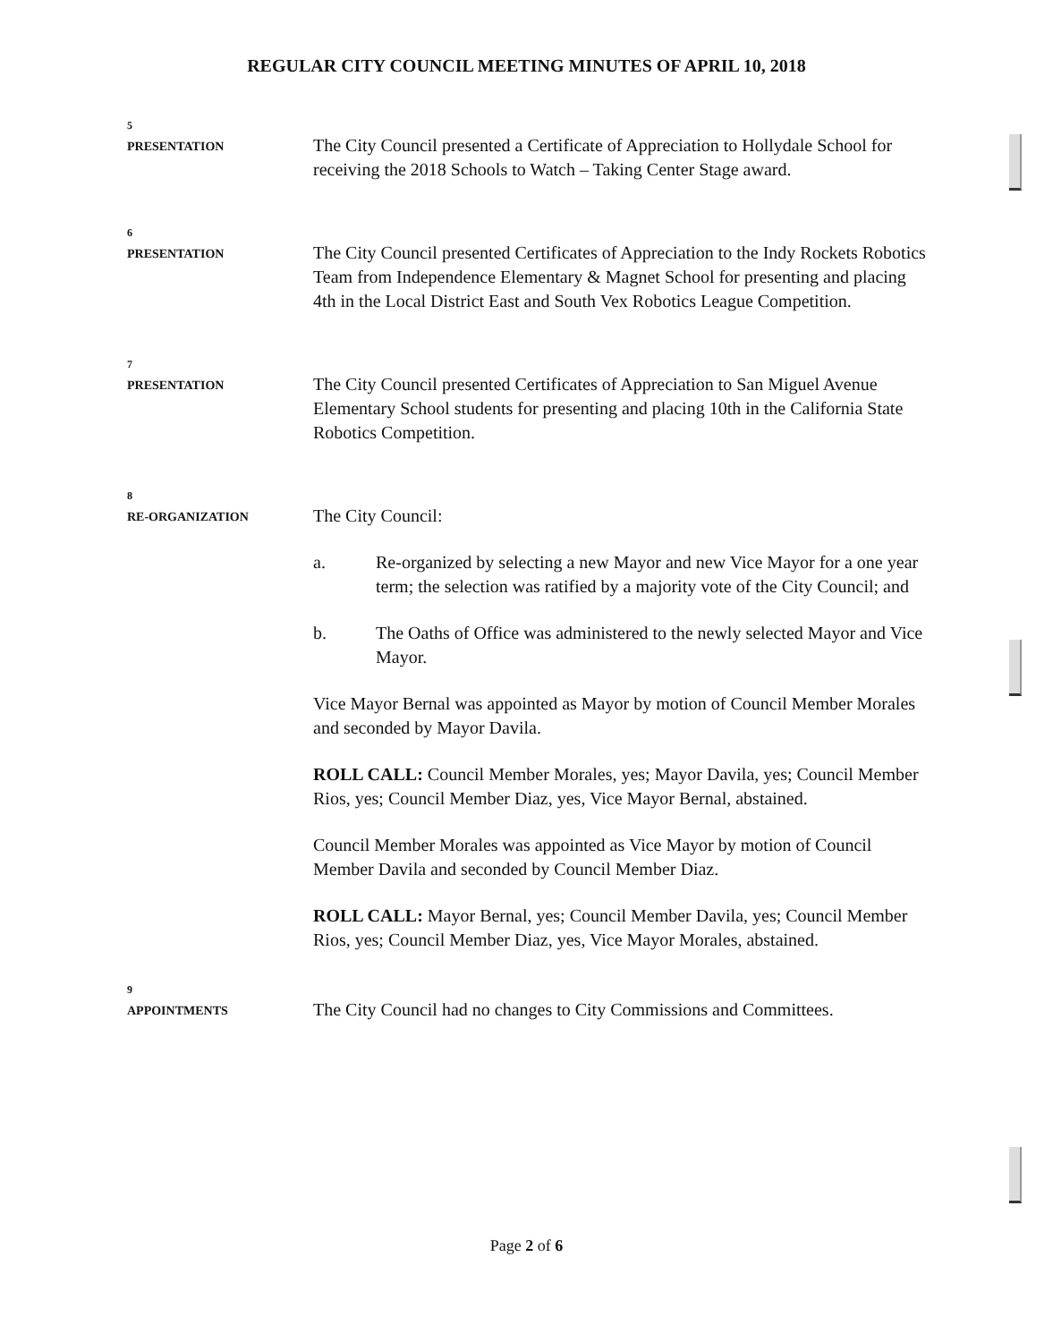REGULAR CITY COUNCIL MEETING MINUTES OF APRIL 10, 2018
5
PRESENTATION
The City Council presented a Certificate of Appreciation to Hollydale School for receiving the 2018 Schools to Watch – Taking Center Stage award.
6
PRESENTATION
The City Council presented Certificates of Appreciation to the Indy Rockets Robotics Team from Independence Elementary & Magnet School for presenting and placing 4th in the Local District East and South Vex Robotics League Competition.
7
PRESENTATION
The City Council presented Certificates of Appreciation to San Miguel Avenue Elementary School students for presenting and placing 10th in the California State Robotics Competition.
8
RE-ORGANIZATION
The City Council:
a. Re-organized by selecting a new Mayor and new Vice Mayor for a one year term; the selection was ratified by a majority vote of the City Council; and
b. The Oaths of Office was administered to the newly selected Mayor and Vice Mayor.
Vice Mayor Bernal was appointed as Mayor by motion of Council Member Morales and seconded by Mayor Davila.
ROLL CALL: Council Member Morales, yes; Mayor Davila, yes; Council Member Rios, yes; Council Member Diaz, yes, Vice Mayor Bernal, abstained.
Council Member Morales was appointed as Vice Mayor by motion of Council Member Davila and seconded by Council Member Diaz.
ROLL CALL: Mayor Bernal, yes; Council Member Davila, yes; Council Member Rios, yes; Council Member Diaz, yes, Vice Mayor Morales, abstained.
9
APPOINTMENTS
The City Council had no changes to City Commissions and Committees.
Page 2 of 6